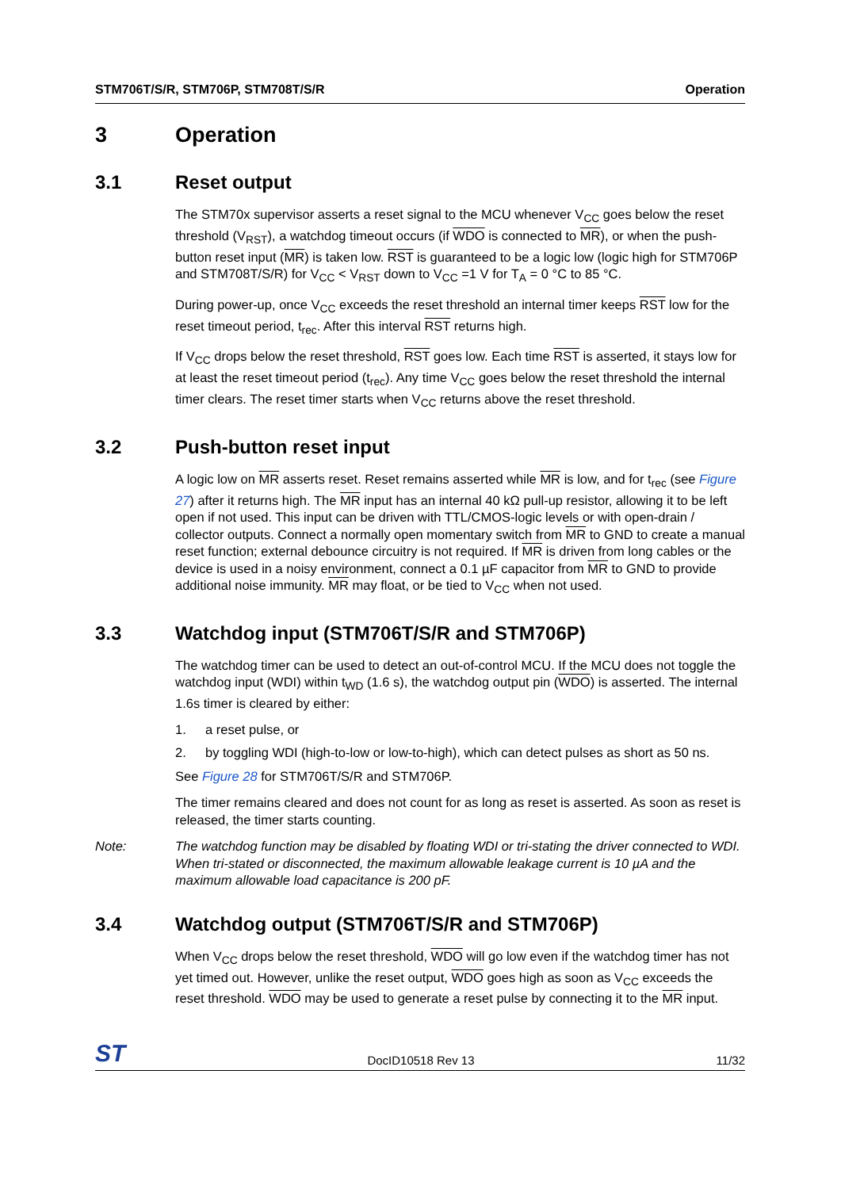STM706T/S/R, STM706P, STM708T/S/R Operation
3 Operation
3.1 Reset output
The STM70x supervisor asserts a reset signal to the MCU whenever V<sub>CC</sub> goes below the reset threshold (V<sub>RST</sub>), a watchdog timeout occurs (if WDO is connected to MR), or when the push-button reset input (MR) is taken low. RST is guaranteed to be a logic low (logic high for STM706P and STM708T/S/R) for V<sub>CC</sub> < V<sub>RST</sub> down to V<sub>CC</sub> =1 V for T<sub>A</sub> = 0 °C to 85 °C.
During power-up, once V<sub>CC</sub> exceeds the reset threshold an internal timer keeps RST low for the reset timeout period, t<sub>rec</sub>. After this interval RST returns high.
If V<sub>CC</sub> drops below the reset threshold, RST goes low. Each time RST is asserted, it stays low for at least the reset timeout period (t<sub>rec</sub>). Any time V<sub>CC</sub> goes below the reset threshold the internal timer clears. The reset timer starts when V<sub>CC</sub> returns above the reset threshold.
3.2 Push-button reset input
A logic low on MR asserts reset. Reset remains asserted while MR is low, and for t<sub>rec</sub> (see Figure 27) after it returns high. The MR input has an internal 40 kΩ pull-up resistor, allowing it to be left open if not used. This input can be driven with TTL/CMOS-logic levels or with open-drain / collector outputs. Connect a normally open momentary switch from MR to GND to create a manual reset function; external debounce circuitry is not required. If MR is driven from long cables or the device is used in a noisy environment, connect a 0.1 µF capacitor from MR to GND to provide additional noise immunity. MR may float, or be tied to V<sub>CC</sub> when not used.
3.3 Watchdog input (STM706T/S/R and STM706P)
The watchdog timer can be used to detect an out-of-control MCU. If the MCU does not toggle the watchdog input (WDI) within t<sub>WD</sub> (1.6 s), the watchdog output pin (WDO) is asserted. The internal 1.6s timer is cleared by either:
1. a reset pulse, or
2. by toggling WDI (high-to-low or low-to-high), which can detect pulses as short as 50 ns.
See Figure 28 for STM706T/S/R and STM706P.
The timer remains cleared and does not count for as long as reset is asserted. As soon as reset is released, the timer starts counting.
Note: The watchdog function may be disabled by floating WDI or tri-stating the driver connected to WDI. When tri-stated or disconnected, the maximum allowable leakage current is 10 µA and the maximum allowable load capacitance is 200 pF.
3.4 Watchdog output (STM706T/S/R and STM706P)
When V<sub>CC</sub> drops below the reset threshold, WDO will go low even if the watchdog timer has not yet timed out. However, unlike the reset output, WDO goes high as soon as V<sub>CC</sub> exceeds the reset threshold. WDO may be used to generate a reset pulse by connecting it to the MR input.
ST DocID10518 Rev 13 11/32